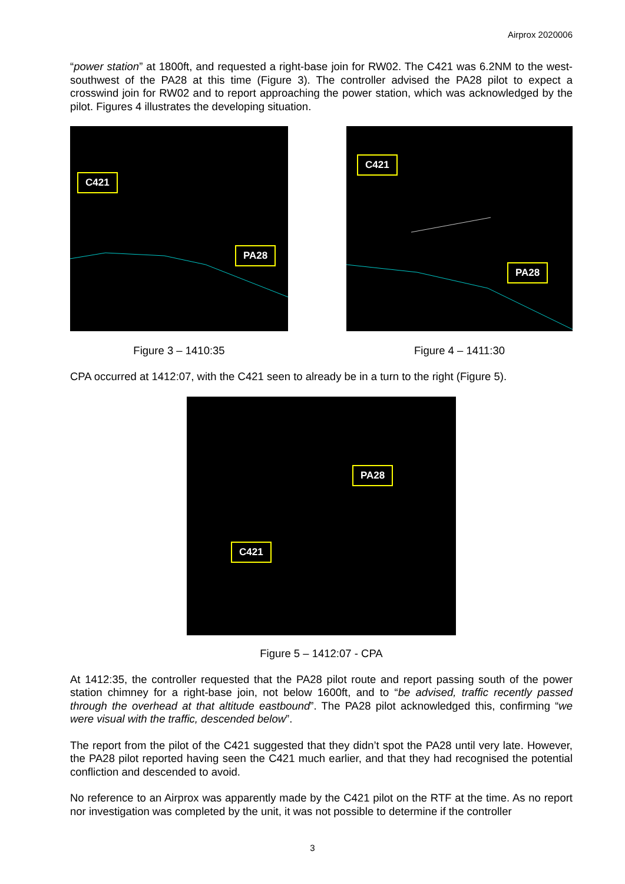Airprox 2020006
“power station” at 1800ft, and requested a right-base join for RW02. The C421 was 6.2NM to the west-southwest of the PA28 at this time (Figure 3). The controller advised the PA28 pilot to expect a crosswind join for RW02 and to report approaching the power station, which was acknowledged by the pilot. Figures 4 illustrates the developing situation.
C421
PA28
Figure 3 – 1410:35
C421
PA28
Figure 4 – 1411:30
CPA occurred at 1412:07, with the C421 seen to already be in a turn to the right (Figure 5).
PA28
C421
Figure 5 – 1412:07 - CPA
At 1412:35, the controller requested that the PA28 pilot route and report passing south of the power station chimney for a right-base join, not below 1600ft, and to “be advised, traffic recently passed through the overhead at that altitude eastbound”. The PA28 pilot acknowledged this, confirming “we were visual with the traffic, descended below”.
The report from the pilot of the C421 suggested that they didn’t spot the PA28 until very late. However, the PA28 pilot reported having seen the C421 much earlier, and that they had recognised the potential confliction and descended to avoid.
No reference to an Airprox was apparently made by the C421 pilot on the RTF at the time. As no report nor investigation was completed by the unit, it was not possible to determine if the controller
3